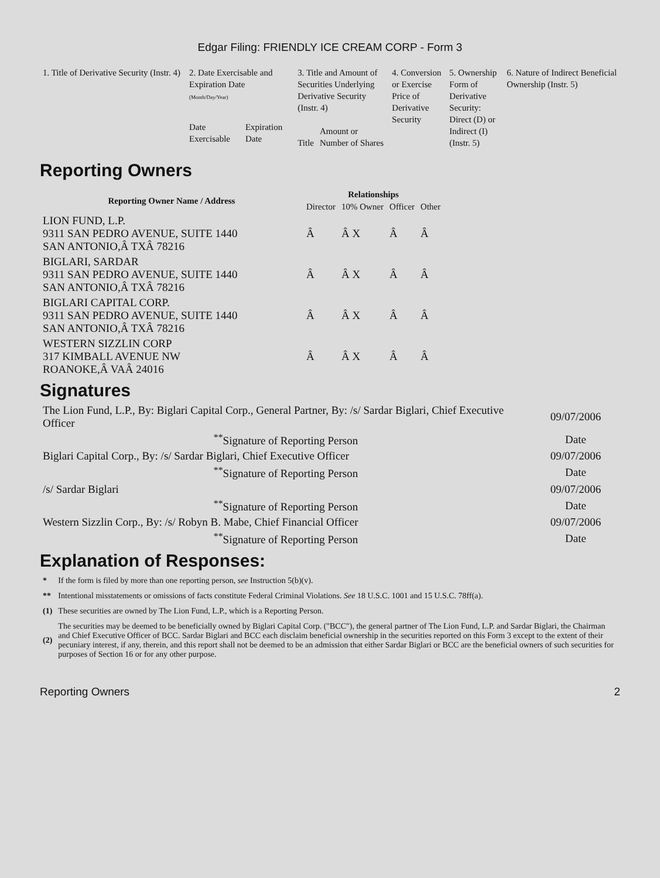Edgar Filing: FRIENDLY ICE CREAM CORP - Form 3
| 1. Title of Derivative Security (Instr. 4) | 2. Date Exercisable and Expiration Date (Month/Day/Year) | | 3. Title and Amount of Securities Underlying Derivative Security (Instr. 4) | | 4. Conversion or Exercise Price of Derivative Security | 5. Ownership Form of Derivative Security: Direct (D) or Indirect (I) (Instr. 5) | 6. Nature of Indirect Beneficial Ownership (Instr. 5) |
| | Date Exercisable | Expiration Date | Title | Amount or Number of Shares | | | |
Reporting Owners
| Reporting Owner Name / Address | Relationships | | | |
| --- | --- | --- | --- | --- |
| | Director | 10% Owner | Officer | Other |
| LION FUND, L.P. 9311 SAN PEDRO AVENUE, SUITE 1440 SAN ANTONIO,Â TXÂ 78216 | Â | Â X | Â | Â |
| BIGLARI, SARDAR 9311 SAN PEDRO AVENUE, SUITE 1440 SAN ANTONIO,Â TXÂ 78216 | Â | Â X | Â | Â |
| BIGLARI CAPITAL CORP. 9311 SAN PEDRO AVENUE, SUITE 1440 SAN ANTONIO,Â TXÂ 78216 | Â | Â X | Â | Â |
| WESTERN SIZZLIN CORP 317 KIMBALL AVENUE NW ROANOKE,Â VAÂ 24016 | Â | Â X | Â | Â |
Signatures
| The Lion Fund, L.P., By: Biglari Capital Corp., General Partner, By: /s/ Sardar Biglari, Chief Executive Officer | 09/07/2006 |
| <sup>**</sup> Signature of Reporting Person | Date |
| Biglari Capital Corp., By: /s/ Sardar Biglari, Chief Executive Officer | 09/07/2006 |
| <sup>**</sup> Signature of Reporting Person | Date |
| /s/ Sardar Biglari | 09/07/2006 |
| <sup>**</sup> Signature of Reporting Person | Date |
| Western Sizzlin Corp., By: /s/ Robyn B. Mabe, Chief Financial Officer | 09/07/2006 |
| <sup>**</sup> Signature of Reporting Person | Date |
Explanation of Responses:
| * | If the form is filed by more than one reporting person, see Instruction 5(b)(v). |
| ** | Intentional misstatements or omissions of facts constitute Federal Criminal Violations. See 18 U.S.C. 1001 and 15 U.S.C. 78ff(a). |
| (1) | These securities are owned by The Lion Fund, L.P., which is a Reporting Person. |
| (2) | The securities may be deemed to be beneficially owned by Biglari Capital Corp. ("BCC"), the general partner of The Lion Fund, L.P. and Sardar Biglari, the Chairman and Chief Executive Officer of BCC. Sardar Biglari and BCC each disclaim beneficial ownership in the securities reported on this Form 3 except to the extent of their pecuniary interest, if any, therein, and this report shall not be deemed to be an admission that either Sardar Biglari or BCC are the beneficial owners of such securities for purposes of Section 16 or for any other purpose. |
Reporting Owners 2